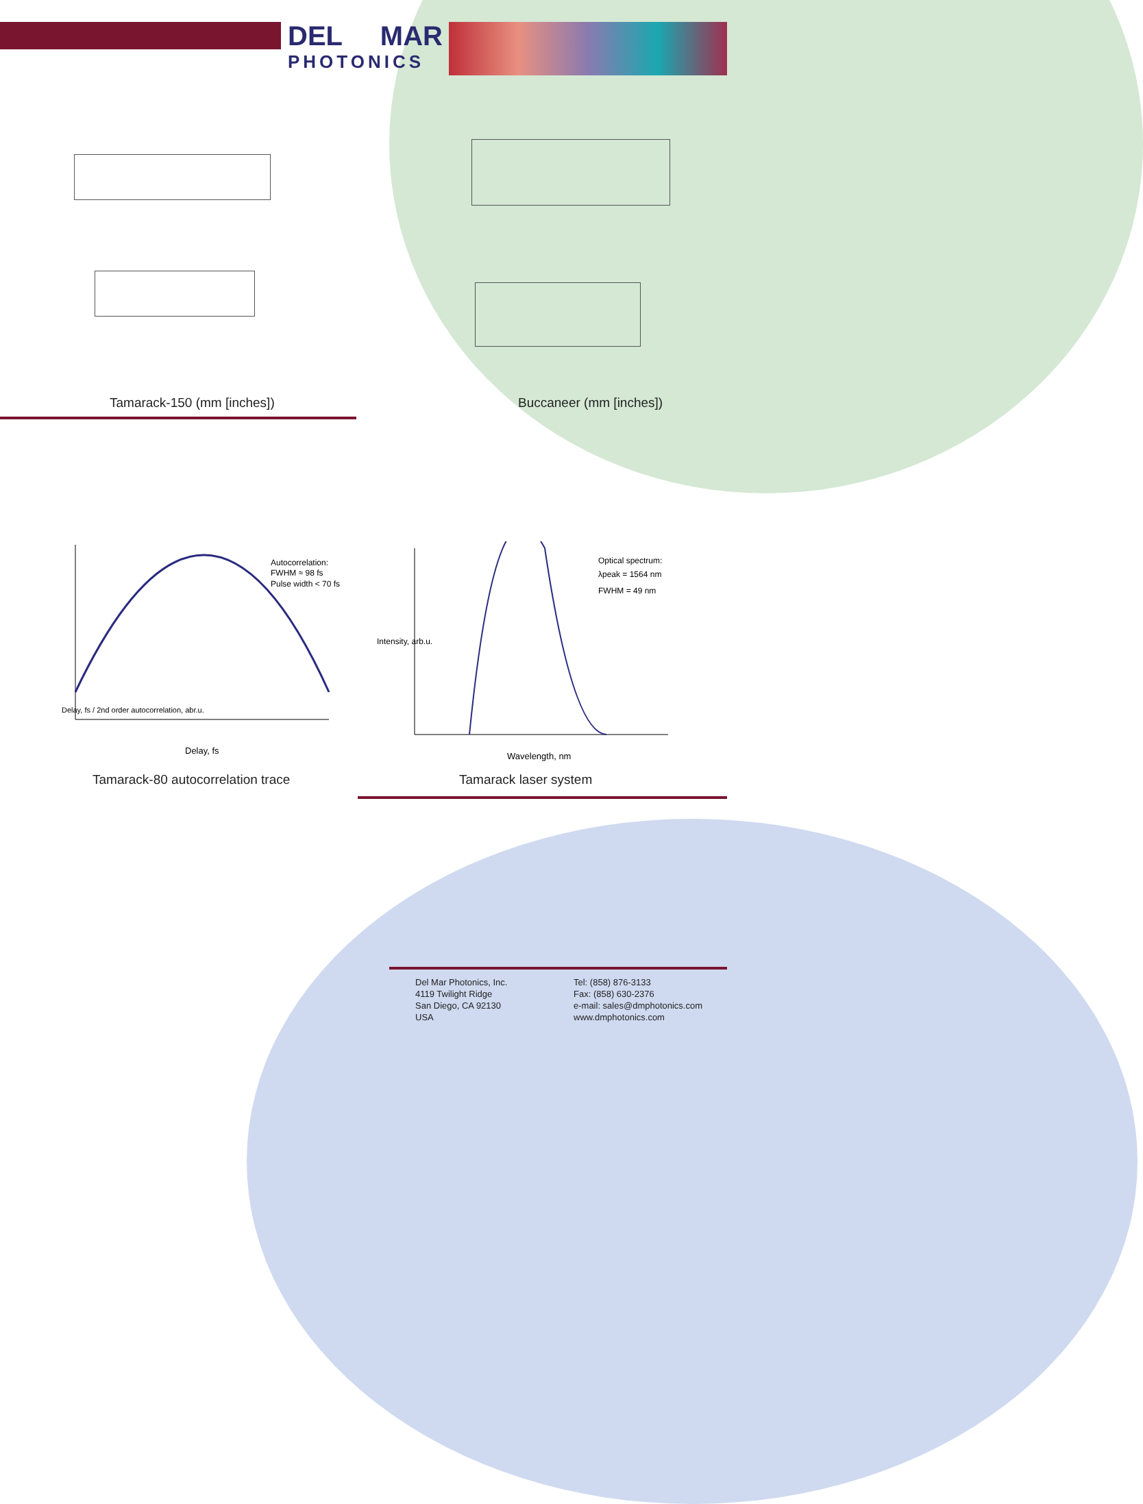DEL MAR
PHOTONICS
Tamarack-150 (mm [inches]) Buccaneer (mm [inches])
Delay, fs / 2nd order autocorrelation, abr.u.
Autocorrelation:
FWHM ≈ 98 fs
Pulse width < 70 fs
Delay, fs
Optical spectrum:
λpeak = 1564 nm
FWHM = 49 nm
Wavelength, nm
Intensity, arb.u.
Tamarack-80 autocorrelation trace
Tamarack laser system
Del Mar Photonics, Inc.
4119 Twilight Ridge
San Diego, CA 92130
USA
Tel: (858) 876-3133
Fax: (858) 630-2376
e-mail: sales@dmphotonics.com
www.dmphotonics.com